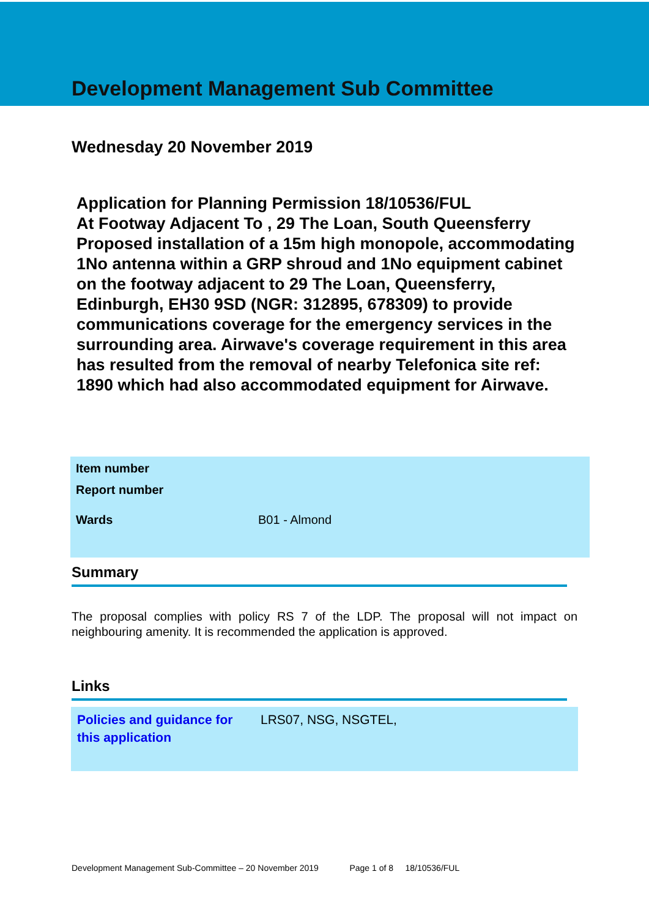Development Management Sub Committee
Wednesday 20 November 2019
Application for Planning Permission 18/10536/FUL
At Footway Adjacent To , 29 The Loan, South Queensferry
Proposed installation of a 15m high monopole, accommodating 1No antenna within a GRP shroud and 1No equipment cabinet on the footway adjacent to 29 The Loan, Queensferry, Edinburgh, EH30 9SD (NGR: 312895, 678309) to provide communications coverage for the emergency services in the surrounding area. Airwave's coverage requirement in this area has resulted from the removal of nearby Telefonica site ref: 1890 which had also accommodated equipment for Airwave.
| Item number | |
| Report number | |
| Wards | B01 - Almond |
Summary
The proposal complies with policy RS 7 of the LDP. The proposal will not impact on neighbouring amenity. It is recommended the application is approved.
Links
| Policies and guidance for this application | LRS07, NSG, NSGTEL, |
Development Management Sub-Committee – 20 November 2019 Page 1 of 8 18/10536/FUL